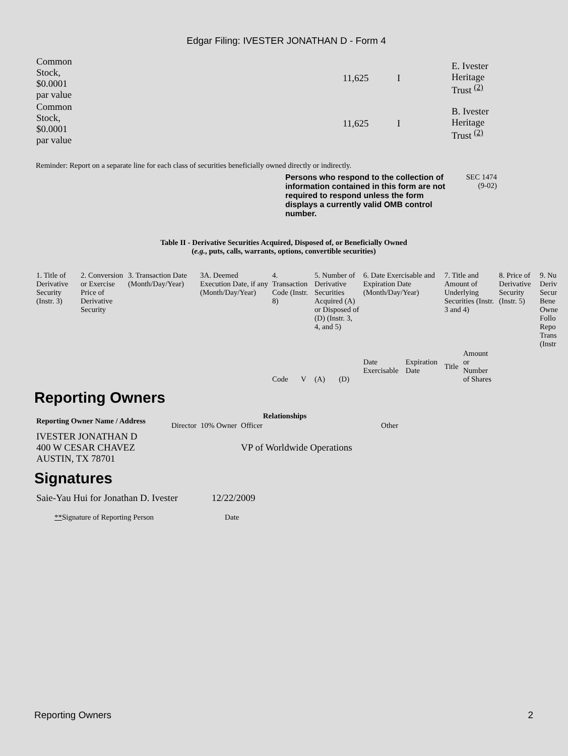Edgar Filing: IVESTER JONATHAN D - Form 4
| Common Stock, $0.0001 par value | 11,625 | I | E. Ivester Heritage Trust <sup>(2)</sup> |
| Common Stock, $0.0001 par value | 11,625 | I | B. Ivester Heritage Trust <sup>(2)</sup> |
Reminder: Report on a separate line for each class of securities beneficially owned directly or indirectly.
Persons who respond to the collection of information contained in this form are not required to respond unless the form displays a currently valid OMB control number.
SEC 1474
(9-02)
Table II - Derivative Securities Acquired, Disposed of, or Beneficially Owned
(e.g., puts, calls, warrants, options, convertible securities)
| 1. Title of Derivative Security (Instr. 3) | 2. Conversion or Exercise Price of Derivative Security | 3. Transaction Date (Month/Day/Year) | 3A. Deemed Execution Date, if any (Month/Day/Year) | 4. Transaction Code (Instr. 8) | | 5. Number of Derivative Securities Acquired (A) or Disposed of (D) (Instr. 3, 4, and 5) | | 6. Date Exercisable and Expiration Date (Month/Day/Year) | | 7. Title and Amount of Underlying Securities (Instr. 3 and 4) | | 8. Price of Derivative Security (Instr. 5) | 9. Nu Deriv Secur Bene Owne Follo Repo Trans (Instr |
| | | | | Code | V | (A) | (D) | Date Exercisable | Expiration Date | Title | Amount or Number of Shares | | |
Reporting Owners
| Reporting Owner Name / Address | Relationships | | | |
| --- | --- | --- | --- | --- |
| | Director | 10% Owner | Officer | Other |
| IVESTER JONATHAN D 400 W CESAR CHAVEZ AUSTIN, TX 78701 | | | VP of Worldwide Operations | |
Signatures
| Saie-Yau Hui for Jonathan D. Ivester | 12/22/2009 |
| ** Signature of Reporting Person | Date |
Reporting Owners 2